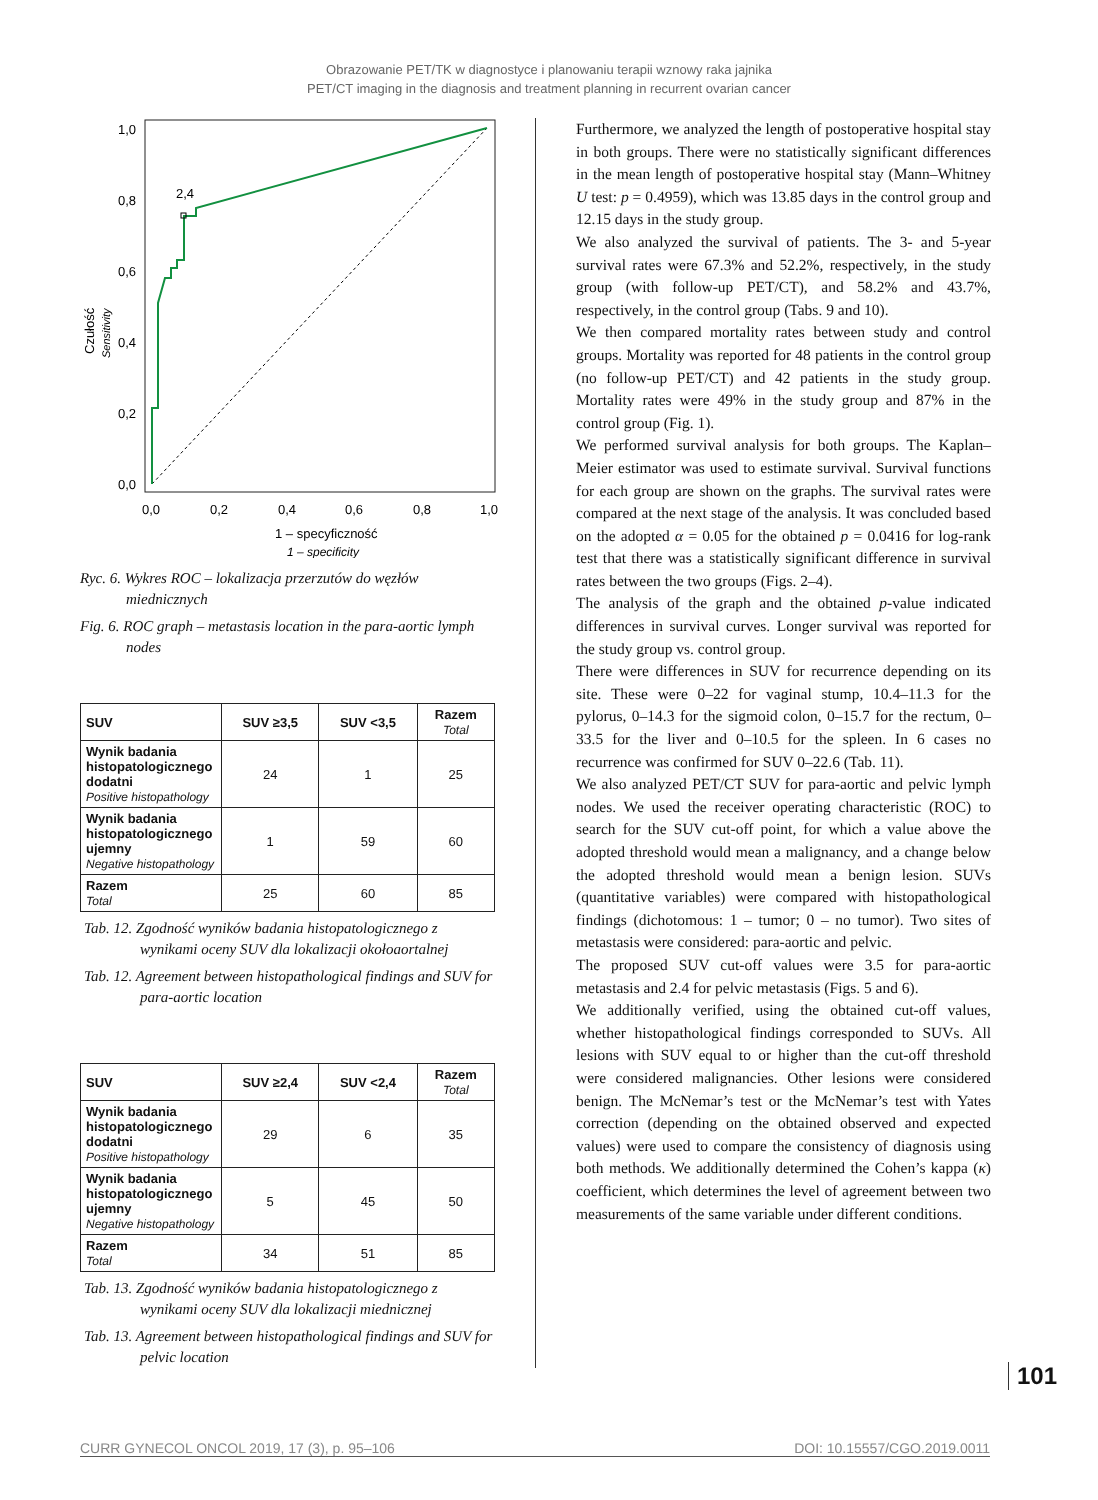Obrazowanie PET/TK w diagnostyce i planowaniu terapii wznowy raka jajnika
PET/CT imaging in the diagnosis and treatment planning in recurrent ovarian cancer
Czułość
Sensitivity
1,0
0,8
0,6
0,4
0,2
0,0
0,0
0,2
0,4
0,6
0,8
1,0
1 – specyficzność
1 – specificity
2,4
Ryc. 6. Wykres ROC – lokalizacja przerzutów do węzłów miednicznych
Fig. 6. ROC graph – metastasis location in the para-aortic lymph nodes
| SUV | SUV ≥3,5 | SUV <3,5 | Razem Total |
| --- | --- | --- | --- |
| Wynik badania histopatologicznego dodatni Positive histopathology | 24 | 1 | 25 |
| Wynik badania histopatologicznego ujemny Negative histopathology | 1 | 59 | 60 |
| Razem Total | 25 | 60 | 85 |
Tab. 12. Zgodność wyników badania histopatologicznego z wynikami oceny SUV dla lokalizacji okołoaortalnej
Tab. 12. Agreement between histopathological findings and SUV for para-aortic location
| SUV | SUV ≥2,4 | SUV <2,4 | Razem Total |
| --- | --- | --- | --- |
| Wynik badania histopatologicznego dodatni Positive histopathology | 29 | 6 | 35 |
| Wynik badania histopatologicznego ujemny Negative histopathology | 5 | 45 | 50 |
| Razem Total | 34 | 51 | 85 |
Tab. 13. Zgodność wyników badania histopatologicznego z wynikami oceny SUV dla lokalizacji miednicznej
Tab. 13. Agreement between histopathological findings and SUV for pelvic location
Furthermore, we analyzed the length of postoperative hospital stay in both groups. There were no statistically significant differences in the mean length of postoperative hospital stay (Mann–Whitney U test: p = 0.4959), which was 13.85 days in the control group and 12.15 days in the study group.
We also analyzed the survival of patients. The 3- and 5-year survival rates were 67.3% and 52.2%, respectively, in the study group (with follow-up PET/CT), and 58.2% and 43.7%, respectively, in the control group (Tabs. 9 and 10).
We then compared mortality rates between study and control groups. Mortality was reported for 48 patients in the control group (no follow-up PET/CT) and 42 patients in the study group. Mortality rates were 49% in the study group and 87% in the control group (Fig. 1).
We performed survival analysis for both groups. The Kaplan–Meier estimator was used to estimate survival. Survival functions for each group are shown on the graphs. The survival rates were compared at the next stage of the analysis. It was concluded based on the adopted α = 0.05 for the obtained p = 0.0416 for log-rank test that there was a statistically significant difference in survival rates between the two groups (Figs. 2–4).
The analysis of the graph and the obtained p-value indicated differences in survival curves. Longer survival was reported for the study group vs. control group.
There were differences in SUV for recurrence depending on its site. These were 0–22 for vaginal stump, 10.4–11.3 for the pylorus, 0–14.3 for the sigmoid colon, 0–15.7 for the rectum, 0–33.5 for the liver and 0–10.5 for the spleen. In 6 cases no recurrence was confirmed for SUV 0–22.6 (Tab. 11).
We also analyzed PET/CT SUV for para-aortic and pelvic lymph nodes. We used the receiver operating characteristic (ROC) to search for the SUV cut-off point, for which a value above the adopted threshold would mean a malignancy, and a change below the adopted threshold would mean a benign lesion. SUVs (quantitative variables) were compared with histopathological findings (dichotomous: 1 – tumor; 0 – no tumor). Two sites of metastasis were considered: para-aortic and pelvic.
The proposed SUV cut-off values were 3.5 for para-aortic metastasis and 2.4 for pelvic metastasis (Figs. 5 and 6).
We additionally verified, using the obtained cut-off values, whether histopathological findings corresponded to SUVs. All lesions with SUV equal to or higher than the cut-off threshold were considered malignancies. Other lesions were considered benign. The McNemar’s test or the McNemar’s test with Yates correction (depending on the obtained observed and expected values) were used to compare the consistency of diagnosis using both methods. We additionally determined the Cohen’s kappa (κ) coefficient, which determines the level of agreement between two measurements of the same variable under different conditions.
101
CURR GYNECOL ONCOL 2019, 17 (3), p. 95–106 DOI: 10.15557/CGO.2019.0011